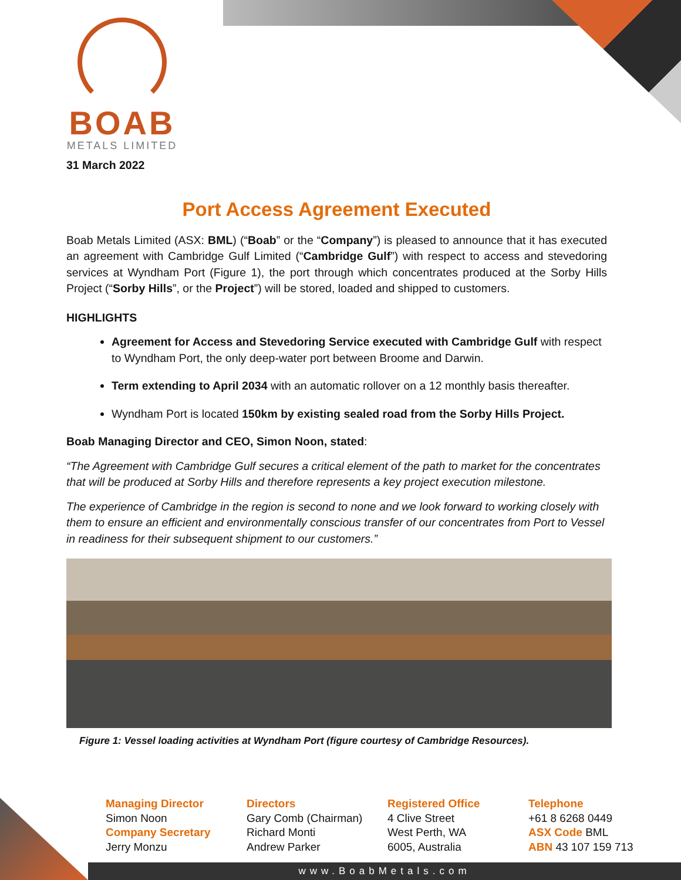BOAB
METALS LIMITED
31 March 2022
Port Access Agreement Executed
Boab Metals Limited (ASX: BML) (“Boab” or the “Company”) is pleased to announce that it has executed an agreement with Cambridge Gulf Limited (“Cambridge Gulf”) with respect to access and stevedoring services at Wyndham Port (Figure 1), the port through which concentrates produced at the Sorby Hills Project (“Sorby Hills”, or the Project”) will be stored, loaded and shipped to customers.
HIGHLIGHTS
Agreement for Access and Stevedoring Service executed with Cambridge Gulf with respect to Wyndham Port, the only deep-water port between Broome and Darwin.
Term extending to April 2034 with an automatic rollover on a 12 monthly basis thereafter.
Wyndham Port is located 150km by existing sealed road from the Sorby Hills Project.
Boab Managing Director and CEO, Simon Noon, stated:
“The Agreement with Cambridge Gulf secures a critical element of the path to market for the concentrates that will be produced at Sorby Hills and therefore represents a key project execution milestone.
The experience of Cambridge in the region is second to none and we look forward to working closely with them to ensure an efficient and environmentally conscious transfer of our concentrates from Port to Vessel in readiness for their subsequent shipment to our customers.”
Figure 1: Vessel loading activities at Wyndham Port (figure courtesy of Cambridge Resources).
Managing Director
Simon Noon
Company Secretary
Jerry Monzu
Directors
Gary Comb (Chairman)
Richard Monti
Andrew Parker
Registered Office
4 Clive Street
West Perth, WA
6005, Australia
Telephone
+61 8 6268 0449
ASX Code BML
ABN 43 107 159 713
www.BoabMetals.com